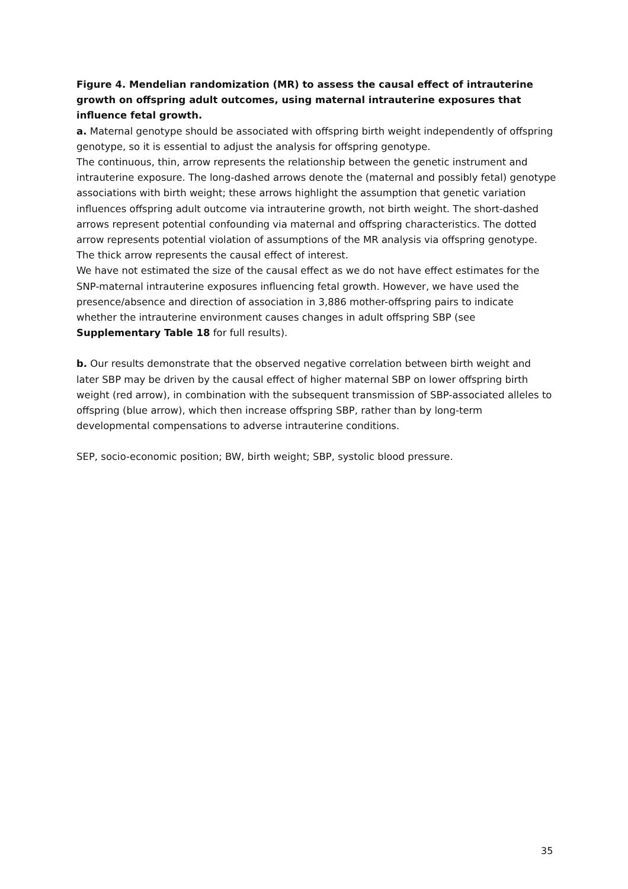Figure 4. Mendelian randomization (MR) to assess the causal effect of intrauterine growth on offspring adult outcomes, using maternal intrauterine exposures that influence fetal growth.
a. Maternal genotype should be associated with offspring birth weight independently of offspring genotype, so it is essential to adjust the analysis for offspring genotype.
The continuous, thin, arrow represents the relationship between the genetic instrument and intrauterine exposure. The long-dashed arrows denote the (maternal and possibly fetal) genotype associations with birth weight; these arrows highlight the assumption that genetic variation influences offspring adult outcome via intrauterine growth, not birth weight. The short-dashed arrows represent potential confounding via maternal and offspring characteristics. The dotted arrow represents potential violation of assumptions of the MR analysis via offspring genotype. The thick arrow represents the causal effect of interest.
We have not estimated the size of the causal effect as we do not have effect estimates for the SNP-maternal intrauterine exposures influencing fetal growth. However, we have used the presence/absence and direction of association in 3,886 mother-offspring pairs to indicate whether the intrauterine environment causes changes in adult offspring SBP (see Supplementary Table 18 for full results).
b. Our results demonstrate that the observed negative correlation between birth weight and later SBP may be driven by the causal effect of higher maternal SBP on lower offspring birth weight (red arrow), in combination with the subsequent transmission of SBP-associated alleles to offspring (blue arrow), which then increase offspring SBP, rather than by long-term developmental compensations to adverse intrauterine conditions.
SEP, socio-economic position; BW, birth weight; SBP, systolic blood pressure.
35